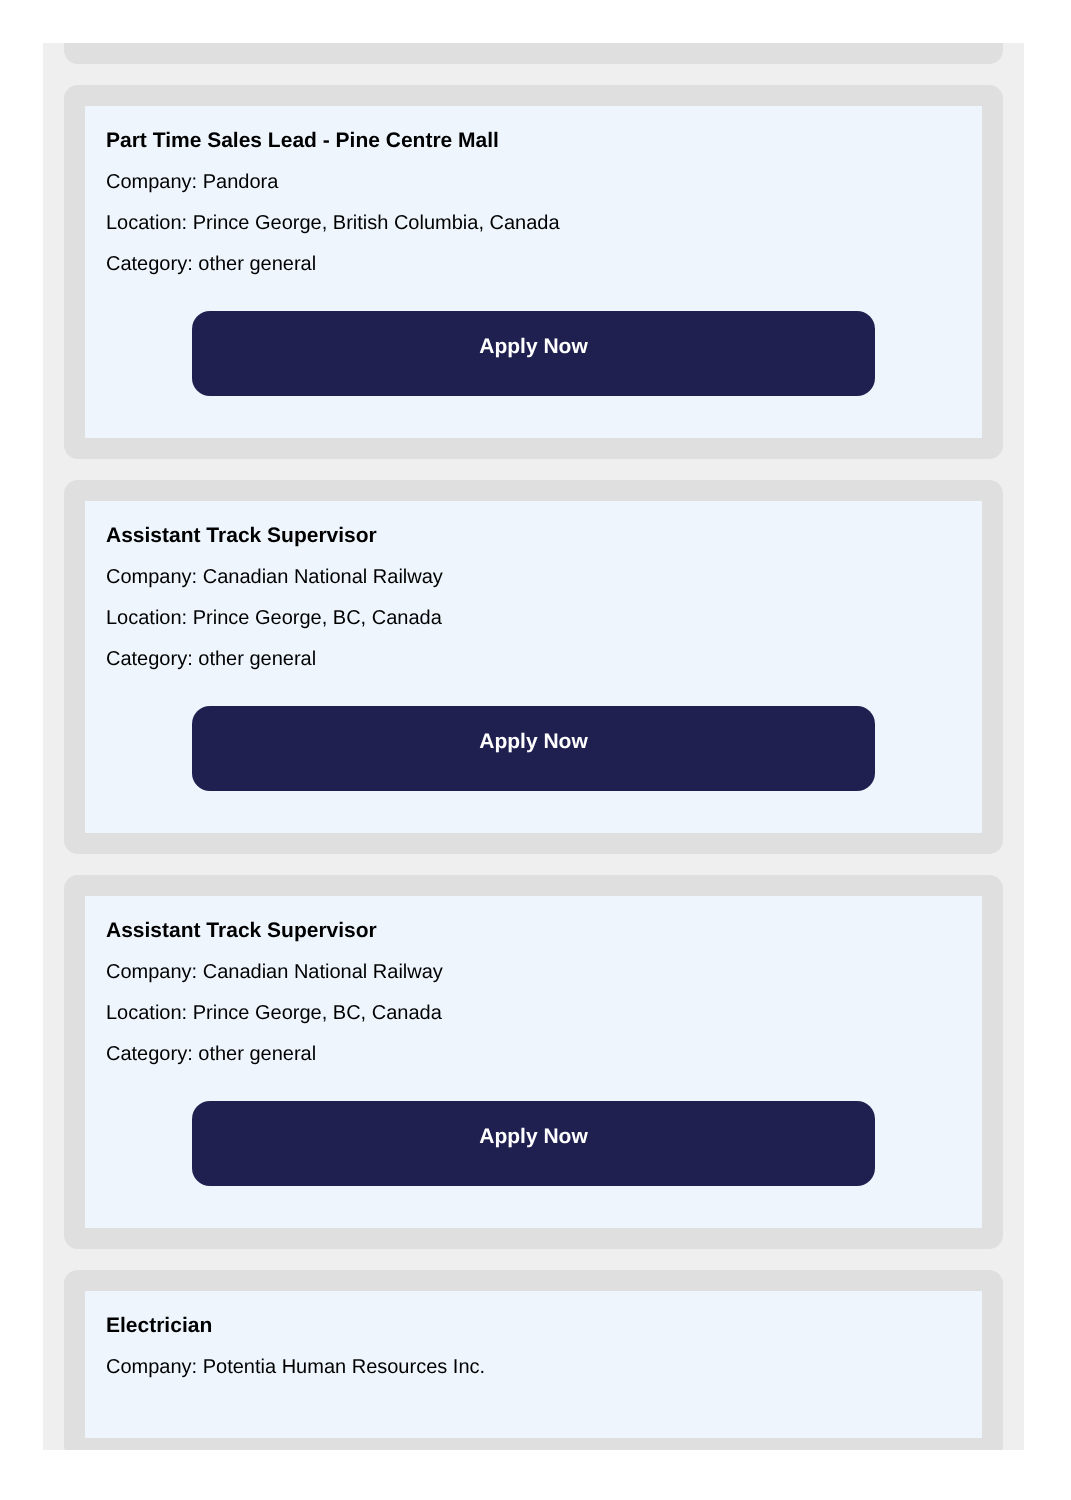Part Time Sales Lead - Pine Centre Mall
Company: Pandora
Location: Prince George, British Columbia, Canada
Category: other general
Apply Now
Assistant Track Supervisor
Company: Canadian National Railway
Location: Prince George, BC, Canada
Category: other general
Apply Now
Assistant Track Supervisor
Company: Canadian National Railway
Location: Prince George, BC, Canada
Category: other general
Apply Now
Electrician
Company: Potentia Human Resources Inc.